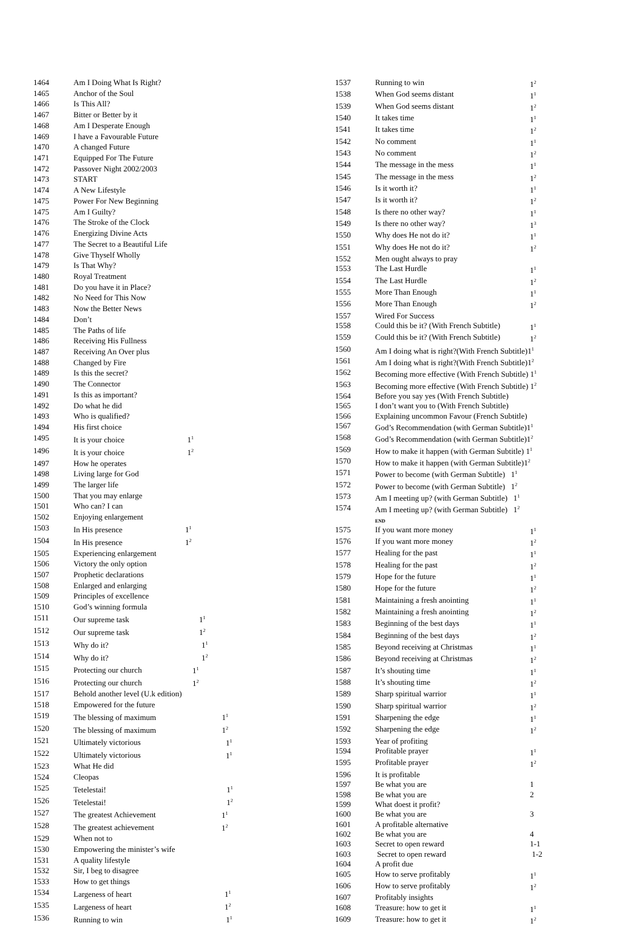| 1464 | Am I Doing What Is Right? | |
| 1465 | Anchor of the Soul | |
| 1466 | Is This All? | |
| 1467 | Bitter or Better by it | |
| 1468 | Am I Desperate Enough | |
| 1469 | I have a Favourable Future | |
| 1470 | A changed Future | |
| 1471 | Equipped For The Future | |
| 1472 | Passover Night 2002/2003 | |
| 1473 | START | |
| 1474 | A New Lifestyle | |
| 1475 | Power For New Beginning | |
| 1475 | Am I Guilty? | |
| 1476 | The Stroke of the Clock | |
| 1476 | Energizing Divine Acts | |
| 1477 | The Secret to a Beautiful Life | |
| 1478 | Give Thyself Wholly | |
| 1479 | Is That Why? | |
| 1480 | Royal Treatment | |
| 1481 | Do you have it in Place? | |
| 1482 | No Need for This Now | |
| 1483 | Now the Better News | |
| 1484 | Don’t | |
| 1485 | The Paths of life | |
| 1486 | Receiving His Fullness | |
| 1487 | Receiving An Over plus | |
| 1488 | Changed by Fire | |
| 1489 | Is this the secret? | |
| 1490 | The Connector | |
| 1491 | Is this as important? | |
| 1492 | Do what he did | |
| 1493 | Who is qualified? | |
| 1494 | His first choice | |
| 1495 | It is your choice 1<sup>1</sup> | |
| 1496 | It is your choice 1<sup>2</sup> | |
| 1497 | How he operates | |
| 1498 | Living large for God | |
| 1499 | The larger life | |
| 1500 | That you may enlarge | |
| 1501 | Who can? I can | |
| 1502 | Enjoying enlargement | |
| 1503 | In His presence 1<sup>1</sup> | |
| 1504 | In His presence 1<sup>2</sup> | |
| 1505 | Experiencing enlargement | |
| 1506 | Victory the only option | |
| 1507 | Prophetic declarations | |
| 1508 | Enlarged and enlarging | |
| 1509 | Principles of excellence | |
| 1510 | God’s winning formula | |
| 1511 | Our supreme task 1<sup>1</sup> | |
| 1512 | Our supreme task 1<sup>2</sup> | |
| 1513 | Why do it? 1<sup>1</sup> | |
| 1514 | Why do it? 1<sup>2</sup> | |
| 1515 | Protecting our church 1<sup>1</sup> | |
| 1516 | Protecting our church 1<sup>2</sup> | |
| 1517 | Behold another level (U.k edition) | |
| 1518 | Empowered for the future | |
| 1519 | The blessing of maximum 1<sup>1</sup> | |
| 1520 | The blessing of maximum 1<sup>2</sup> | |
| 1521 | Ultimately victorious 1<sup>1</sup> | |
| 1522 | Ultimately victorious 1<sup>1</sup> | |
| 1523 | What He did | |
| 1524 | Cleopas | |
| 1525 | Tetelestai! 1<sup>1</sup> | |
| 1526 | Tetelestai! 1<sup>2</sup> | |
| 1527 | The greatest Achievement 1<sup>1</sup> | |
| 1528 | The greatest achievement 1<sup>2</sup> | |
| 1529 | When not to | |
| 1530 | Empowering the minister’s wife | |
| 1531 | A quality lifestyle | |
| 1532 | Sir, I beg to disagree | |
| 1533 | How to get things | |
| 1534 | Largeness of heart 1<sup>1</sup> | |
| 1535 | Largeness of heart 1<sup>2</sup> | |
| 1536 | Running to win 1<sup>1</sup> | |
| 1537 | Running to win | 1<sup>2</sup> |
| 1538 | When God seems distant | 1<sup>1</sup> |
| 1539 | When God seems distant | 1<sup>2</sup> |
| 1540 | It takes time | 1<sup>1</sup> |
| 1541 | It takes time | 1<sup>2</sup> |
| 1542 | No comment | 1<sup>1</sup> |
| 1543 | No comment | 1<sup>2</sup> |
| 1544 | The message in the mess | 1<sup>1</sup> |
| 1545 | The message in the mess | 1<sup>2</sup> |
| 1546 | Is it worth it? | 1<sup>1</sup> |
| 1547 | Is it worth it? | 1<sup>2</sup> |
| 1548 | Is there no other way? | 1<sup>1</sup> |
| 1549 | Is there no other way? | 1<sup>3</sup> |
| 1550 | Why does He not do it? | 1<sup>1</sup> |
| 1551 | Why does He not do it? | 1<sup>2</sup> |
| 1552 | Men ought always to pray | |
| 1553 | The Last Hurdle | 1<sup>1</sup> |
| 1554 | The Last Hurdle | 1<sup>2</sup> |
| 1555 | More Than Enough | 1<sup>1</sup> |
| 1556 | More Than Enough | 1<sup>2</sup> |
| 1557 | Wired For Success | |
| 1558 | Could this be it? (With French Subtitle) | 1<sup>1</sup> |
| 1559 | Could this be it? (With French Subtitle) | 1<sup>2</sup> |
| 1560 | Am I doing what is right?(With French Subtitle)1<sup>1</sup> | |
| 1561 | Am I doing what is right?(With French Subtitle)1<sup>2</sup> | |
| 1562 | Becoming more effective (With French Subtitle) 1<sup>1</sup> | |
| 1563 | Becoming more effective (With French Subtitle) 1<sup>2</sup> | |
| 1564 | Before you say yes (With French Subtitle) | |
| 1565 | I don’t want you to (With French Subtitle) | |
| 1566 | Explaining uncommon Favour (French Subtitle) | |
| 1567 | God’s Recommendation (with German Subtitle)1<sup>1</sup> | |
| 1568 | God’s Recommendation (with German Subtitle)1<sup>2</sup> | |
| 1569 | How to make it happen (with German Subtitle) 1<sup>1</sup> | |
| 1570 | How to make it happen (with German Subtitle)1<sup>2</sup> | |
| 1571 | Power to become (with German Subtitle) 1<sup>1</sup> | |
| 1572 | Power to become (with German Subtitle) 1<sup>2</sup> | |
| 1573 | Am I meeting up? (with German Subtitle) 1<sup>1</sup> | |
| 1574 | Am I meeting up? (with German Subtitle) 1<sup>2</sup> END | |
| 1575 | If you want more money | 1<sup>1</sup> |
| 1576 | If you want more money | 1<sup>2</sup> |
| 1577 | Healing for the past | 1<sup>1</sup> |
| 1578 | Healing for the past | 1<sup>2</sup> |
| 1579 | Hope for the future | 1<sup>1</sup> |
| 1580 | Hope for the future | 1<sup>2</sup> |
| 1581 | Maintaining a fresh anointing | 1<sup>1</sup> |
| 1582 | Maintaining a fresh anointing | 1<sup>2</sup> |
| 1583 | Beginning of the best days | 1<sup>1</sup> |
| 1584 | Beginning of the best days | 1<sup>2</sup> |
| 1585 | Beyond receiving at Christmas | 1<sup>1</sup> |
| 1586 | Beyond receiving at Christmas | 1<sup>2</sup> |
| 1587 | It’s shouting time | 1<sup>1</sup> |
| 1588 | It’s shouting time | 1<sup>2</sup> |
| 1589 | Sharp spiritual warrior | 1<sup>1</sup> |
| 1590 | Sharp spiritual warrior | 1<sup>2</sup> |
| 1591 | Sharpening the edge | 1<sup>1</sup> |
| 1592 | Sharpening the edge | 1<sup>2</sup> |
| 1593 | Year of profiting | |
| 1594 | Profitable prayer | 1<sup>1</sup> |
| 1595 | Profitable prayer | 1<sup>2</sup> |
| 1596 | It is profitable | |
| 1597 | Be what you are | 1 |
| 1598 | Be what you are | 2 |
| 1599 | What doest it profit? | |
| 1600 | Be what you are | 3 |
| 1601 | A profitable alternative | |
| 1602 | Be what you are | 4 |
| 1603 | Secret to open reward | 1-1 |
| 1603 | Secret to open reward | 1-2 |
| 1604 | A profit due | |
| 1605 | How to serve profitably | 1<sup>1</sup> |
| 1606 | How to serve profitably | 1<sup>2</sup> |
| 1607 | Profitably insights | |
| 1608 | Treasure: how to get it | 1<sup>1</sup> |
| 1609 | Treasure: how to get it | 1<sup>2</sup> |